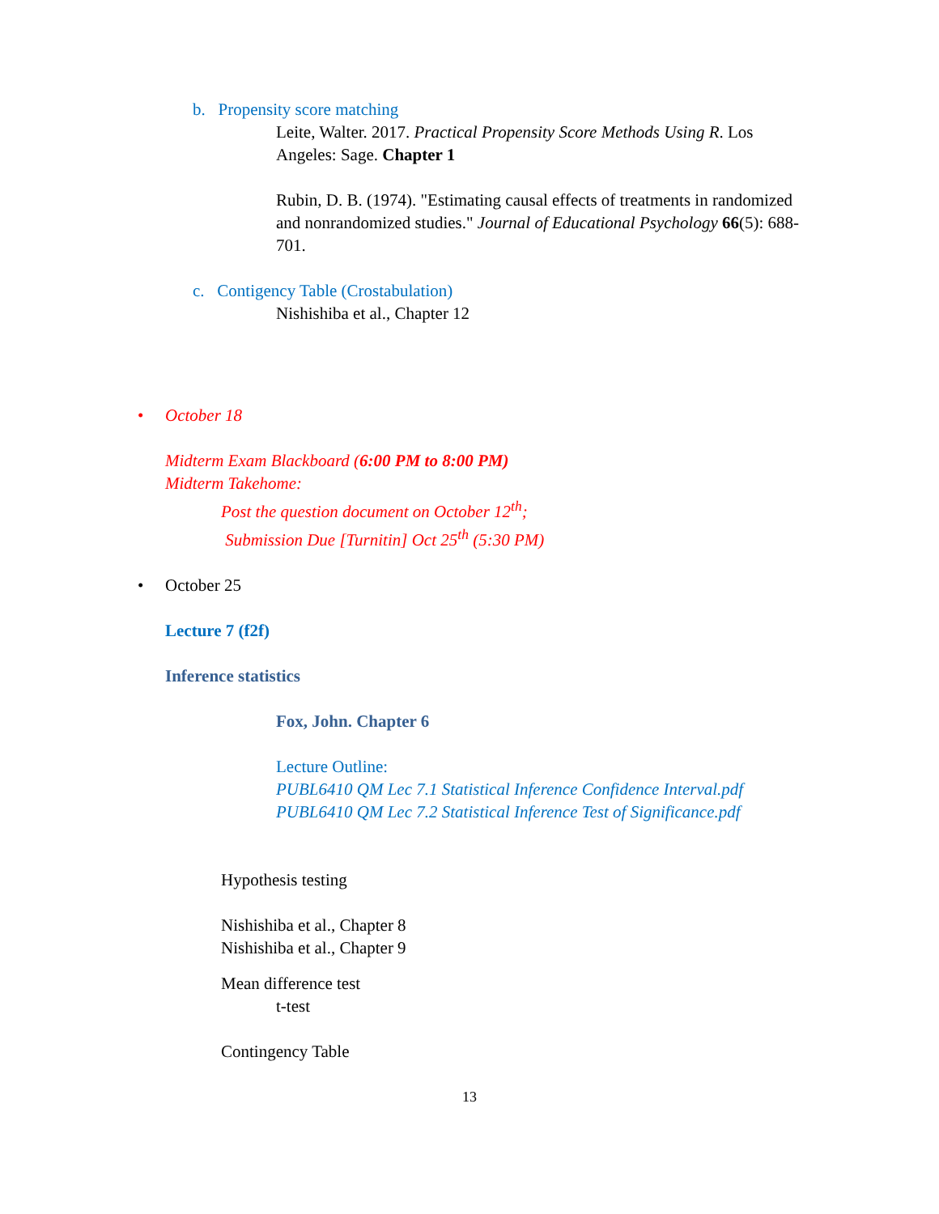b. Propensity score matching
Leite, Walter. 2017. Practical Propensity Score Methods Using R. Los Angeles: Sage. Chapter 1
Rubin, D. B. (1974). "Estimating causal effects of treatments in randomized and nonrandomized studies." Journal of Educational Psychology 66(5): 688-701.
c. Contigency Table (Crostabulation)
Nishishiba et al., Chapter 12
• October 18
Midterm Exam Blackboard (6:00 PM to 8:00 PM)
Midterm Takehome:
Post the question document on October 12<sup>th</sup>;
Submission Due [Turnitin] Oct 25<sup>th</sup> (5:30 PM)
• October 25
Lecture 7 (f2f)
Inference statistics
Fox, John. Chapter 6
Lecture Outline:
PUBL6410 QM Lec 7.1 Statistical Inference Confidence Interval.pdf
PUBL6410 QM Lec 7.2 Statistical Inference Test of Significance.pdf
Hypothesis testing
Nishishiba et al., Chapter 8
Nishishiba et al., Chapter 9
Mean difference test
t-test
Contingency Table
13